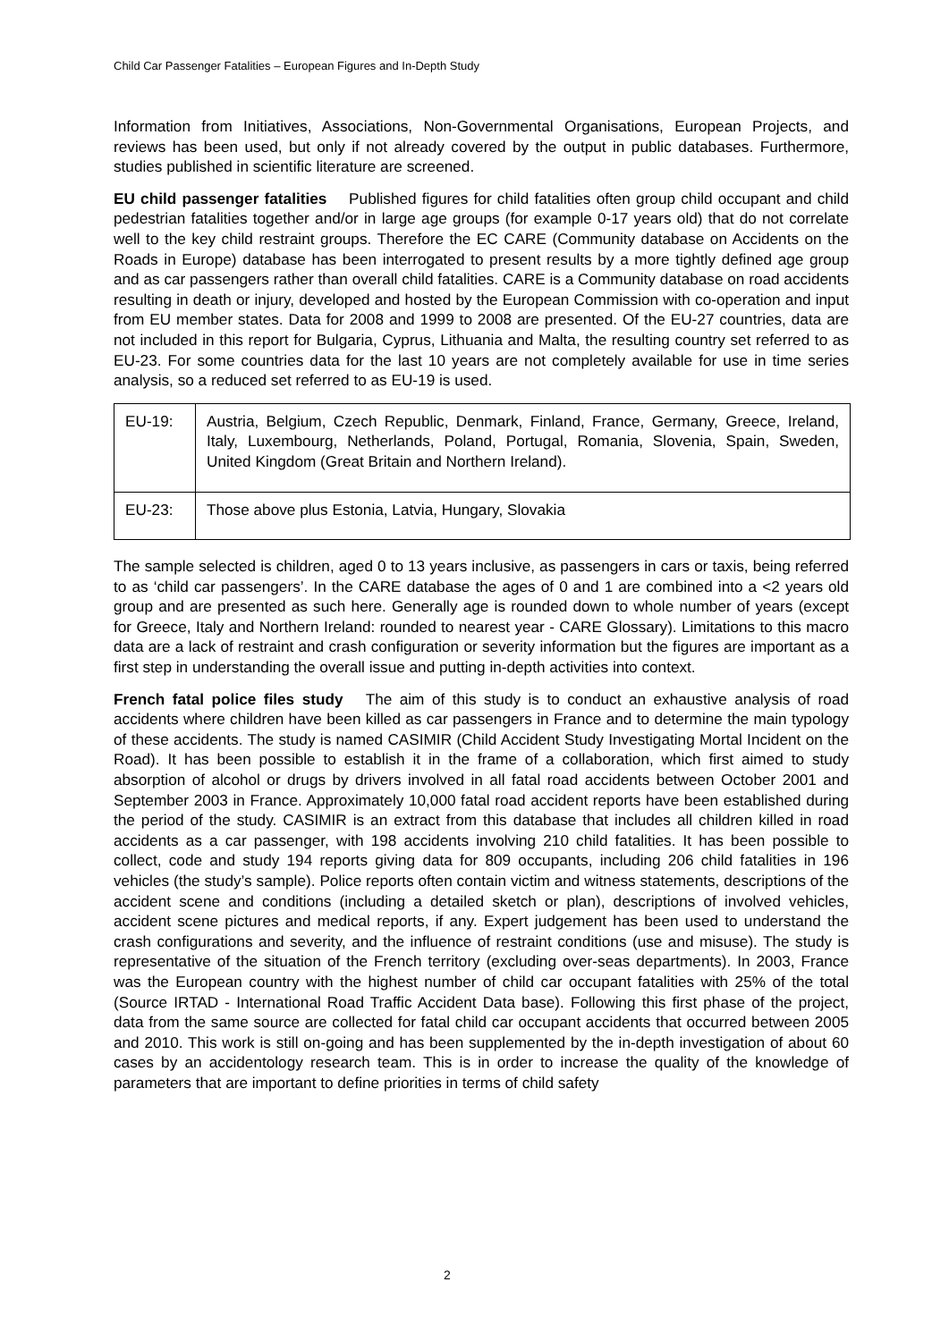Child Car Passenger Fatalities – European Figures and In-Depth Study
Information from Initiatives, Associations, Non-Governmental Organisations, European Projects, and reviews has been used, but only if not already covered by the output in public databases. Furthermore, studies published in scientific literature are screened.
EU child passenger fatalities Published figures for child fatalities often group child occupant and child pedestrian fatalities together and/or in large age groups (for example 0-17 years old) that do not correlate well to the key child restraint groups. Therefore the EC CARE (Community database on Accidents on the Roads in Europe) database has been interrogated to present results by a more tightly defined age group and as car passengers rather than overall child fatalities. CARE is a Community database on road accidents resulting in death or injury, developed and hosted by the European Commission with co-operation and input from EU member states. Data for 2008 and 1999 to 2008 are presented. Of the EU-27 countries, data are not included in this report for Bulgaria, Cyprus, Lithuania and Malta, the resulting country set referred to as EU-23. For some countries data for the last 10 years are not completely available for use in time series analysis, so a reduced set referred to as EU-19 is used.
| EU-19: | Austria, Belgium, Czech Republic, Denmark, Finland, France, Germany, Greece, Ireland, Italy, Luxembourg, Netherlands, Poland, Portugal, Romania, Slovenia, Spain, Sweden, United Kingdom (Great Britain and Northern Ireland). |
| EU-23: | Those above plus Estonia, Latvia, Hungary, Slovakia |
The sample selected is children, aged 0 to 13 years inclusive, as passengers in cars or taxis, being referred to as ‘child car passengers’. In the CARE database the ages of 0 and 1 are combined into a <2 years old group and are presented as such here. Generally age is rounded down to whole number of years (except for Greece, Italy and Northern Ireland: rounded to nearest year - CARE Glossary). Limitations to this macro data are a lack of restraint and crash configuration or severity information but the figures are important as a first step in understanding the overall issue and putting in-depth activities into context.
French fatal police files study The aim of this study is to conduct an exhaustive analysis of road accidents where children have been killed as car passengers in France and to determine the main typology of these accidents. The study is named CASIMIR (Child Accident Study Investigating Mortal Incident on the Road). It has been possible to establish it in the frame of a collaboration, which first aimed to study absorption of alcohol or drugs by drivers involved in all fatal road accidents between October 2001 and September 2003 in France. Approximately 10,000 fatal road accident reports have been established during the period of the study. CASIMIR is an extract from this database that includes all children killed in road accidents as a car passenger, with 198 accidents involving 210 child fatalities. It has been possible to collect, code and study 194 reports giving data for 809 occupants, including 206 child fatalities in 196 vehicles (the study’s sample). Police reports often contain victim and witness statements, descriptions of the accident scene and conditions (including a detailed sketch or plan), descriptions of involved vehicles, accident scene pictures and medical reports, if any. Expert judgement has been used to understand the crash configurations and severity, and the influence of restraint conditions (use and misuse). The study is representative of the situation of the French territory (excluding over-seas departments). In 2003, France was the European country with the highest number of child car occupant fatalities with 25% of the total (Source IRTAD - International Road Traffic Accident Data base). Following this first phase of the project, data from the same source are collected for fatal child car occupant accidents that occurred between 2005 and 2010. This work is still on-going and has been supplemented by the in-depth investigation of about 60 cases by an accidentology research team. This is in order to increase the quality of the knowledge of parameters that are important to define priorities in terms of child safety
2